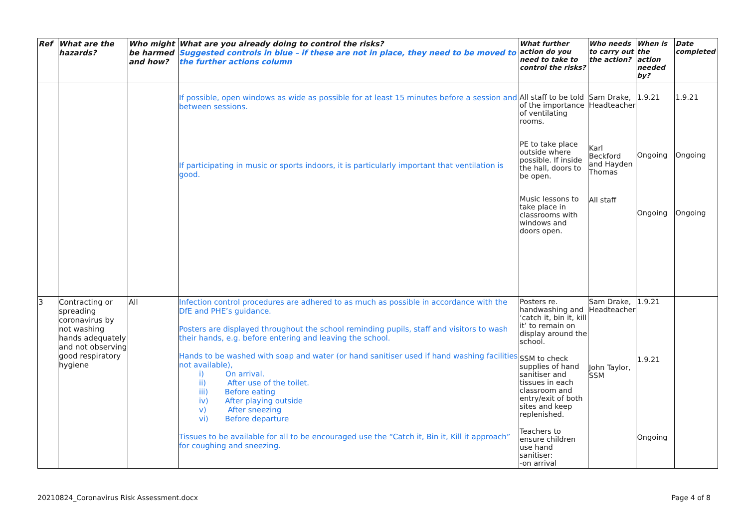| Ref | What are the hazards? | Who might be harmed and how? | What are you already doing to control the risks? Suggested controls in blue – if these are not in place, they need to be moved to the further actions column | What further action do you need to take to control the risks? | Who needs to carry out the action? | When is the action needed by? | Date completed |
| --- | --- | --- | --- | --- | --- | --- | --- |
| | | | If possible, open windows as wide as possible for at least 15 minutes before a session and between sessions. If participating in music or sports indoors, it is particularly important that ventilation is good. | All staff to be told of the importance of ventilating rooms. PE to take place outside where possible. If inside the hall, doors to be open. Music lessons to take place in classrooms with windows and doors open. | Sam Drake, Headteacher Karl Beckford and Hayden Thomas All staff | 1.9.21 Ongoing Ongoing | 1.9.21 Ongoing Ongoing |
| 3 | Contracting or spreading coronavirus by not washing hands adequately and not observing good respiratory hygiene | All | Infection control procedures are adhered to as much as possible in accordance with the DfE and PHE’s guidance. Posters are displayed throughout the school reminding pupils, staff and visitors to wash their hands, e.g. before entering and leaving the school. Hands to be washed with soap and water (or hand sanitiser used if hand washing facilities not available), i) On arrival. ii) After use of the toilet. iii) Before eating iv) After playing outside v) After sneezing vi) Before departure Tissues to be available for all to be encouraged use the “Catch it, Bin it, Kill it approach” for coughing and sneezing. | Posters re. handwashing and ‘catch it, bin it, kill it’ to remain on display around the school. SSM to check supplies of hand sanitiser and tissues in each classroom and entry/exit of both sites and keep replenished. Teachers to ensure children use hand sanitiser: -on arrival | Sam Drake, Headteacher John Taylor, SSM | 1.9.21 1.9.21 Ongoing | |
20210824_Coronavirus Risk Assessment.docx Page 4 of 8